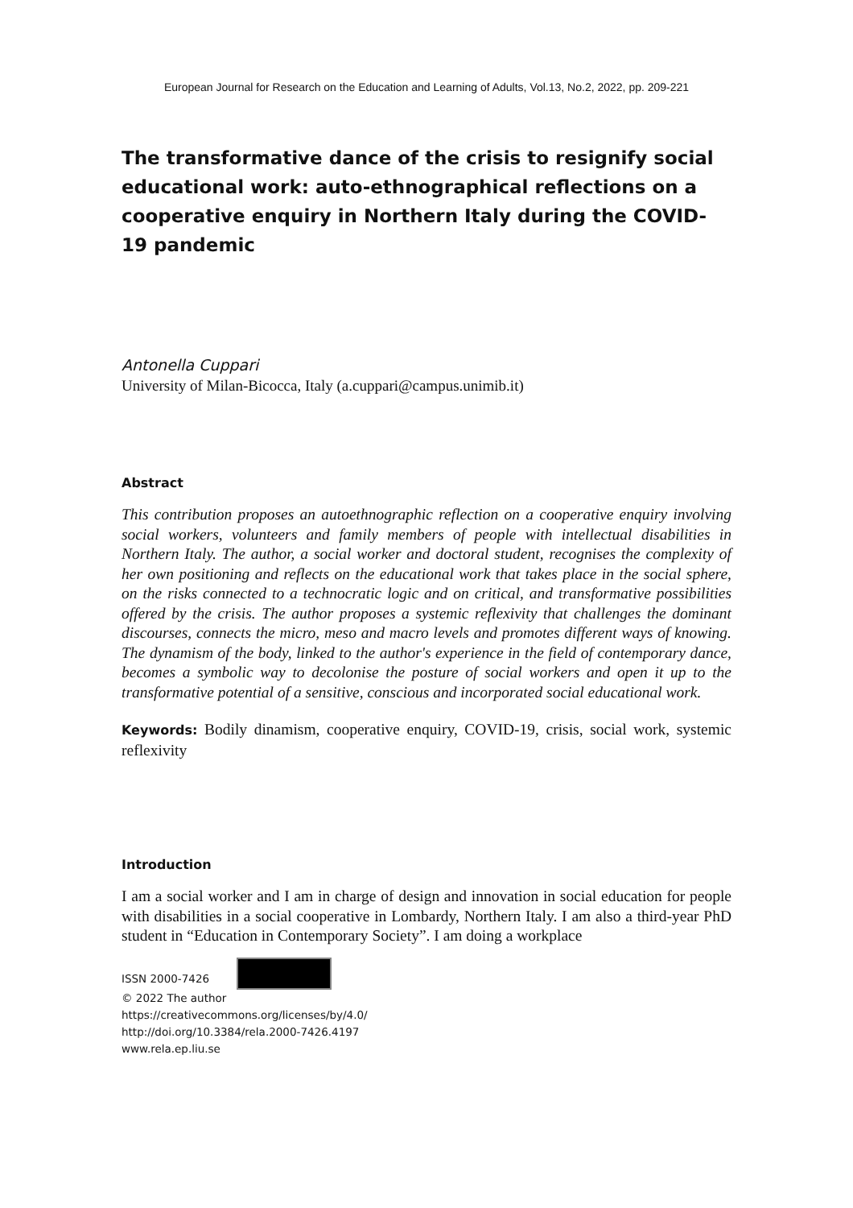European Journal for Research on the Education and Learning of Adults, Vol.13, No.2, 2022, pp. 209-221
The transformative dance of the crisis to resignify social educational work: auto-ethnographical reflections on a cooperative enquiry in Northern Italy during the COVID-19 pandemic
Antonella Cuppari
University of Milan-Bicocca, Italy (a.cuppari@campus.unimib.it)
Abstract
This contribution proposes an autoethnographic reflection on a cooperative enquiry involving social workers, volunteers and family members of people with intellectual disabilities in Northern Italy. The author, a social worker and doctoral student, recognises the complexity of her own positioning and reflects on the educational work that takes place in the social sphere, on the risks connected to a technocratic logic and on critical, and transformative possibilities offered by the crisis. The author proposes a systemic reflexivity that challenges the dominant discourses, connects the micro, meso and macro levels and promotes different ways of knowing. The dynamism of the body, linked to the author's experience in the field of contemporary dance, becomes a symbolic way to decolonise the posture of social workers and open it up to the transformative potential of a sensitive, conscious and incorporated social educational work.
Keywords: Bodily dinamism, cooperative enquiry, COVID-19, crisis, social work, systemic reflexivity
Introduction
I am a social worker and I am in charge of design and innovation in social education for people with disabilities in a social cooperative in Lombardy, Northern Italy. I am also a third-year PhD student in “Education in Contemporary Society”. I am doing a workplace
ISSN 2000-7426
© 2022 The author
https://creativecommons.org/licenses/by/4.0/
http://doi.org/10.3384/rela.2000-7426.4197
www.rela.ep.liu.se